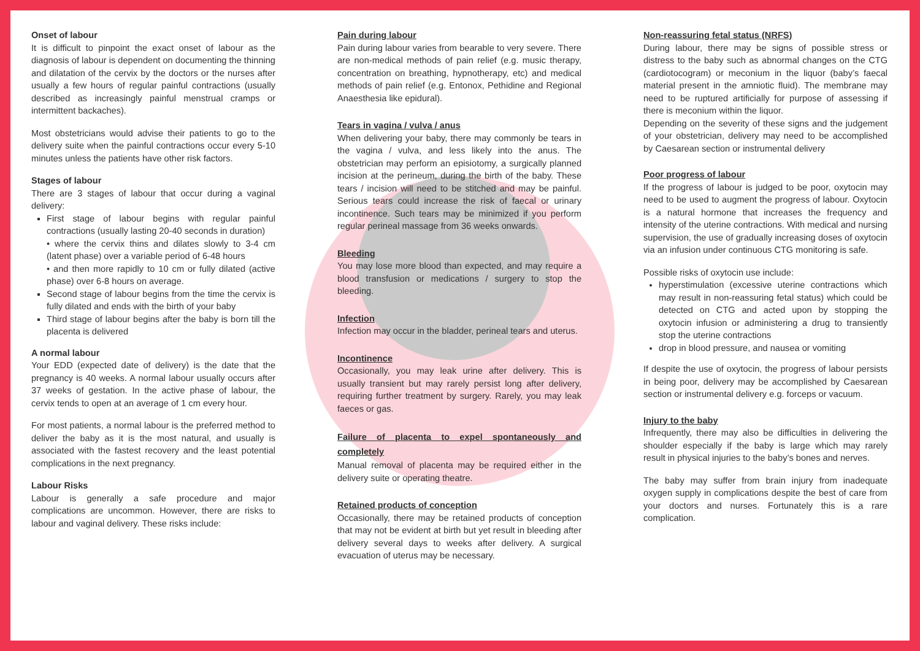Onset of labour
It is difficult to pinpoint the exact onset of labour as the diagnosis of labour is dependent on documenting the thinning and dilatation of the cervix by the doctors or the nurses after usually a few hours of regular painful contractions (usually described as increasingly painful menstrual cramps or intermittent backaches).
Most obstetricians would advise their patients to go to the delivery suite when the painful contractions occur every 5-10 minutes unless the patients have other risk factors.
Stages of labour
There are 3 stages of labour that occur during a vaginal delivery:
First stage of labour begins with regular painful contractions (usually lasting 20-40 seconds in duration)
• where the cervix thins and dilates slowly to 3-4 cm (latent phase) over a variable period of 6-48 hours
• and then more rapidly to 10 cm or fully dilated (active phase) over 6-8 hours on average.
Second stage of labour begins from the time the cervix is fully dilated and ends with the birth of your baby
Third stage of labour begins after the baby is born till the placenta is delivered
A normal labour
Your EDD (expected date of delivery) is the date that the pregnancy is 40 weeks. A normal labour usually occurs after 37 weeks of gestation. In the active phase of labour, the cervix tends to open at an average of 1 cm every hour.
For most patients, a normal labour is the preferred method to deliver the baby as it is the most natural, and usually is associated with the fastest recovery and the least potential complications in the next pregnancy.
Labour Risks
Labour is generally a safe procedure and major complications are uncommon. However, there are risks to labour and vaginal delivery. These risks include:
Pain during labour
Pain during labour varies from bearable to very severe. There are non-medical methods of pain relief (e.g. music therapy, concentration on breathing, hypnotherapy, etc) and medical methods of pain relief (e.g. Entonox, Pethidine and Regional Anaesthesia like epidural).
Tears in vagina / vulva / anus
When delivering your baby, there may commonly be tears in the vagina / vulva, and less likely into the anus. The obstetrician may perform an episiotomy, a surgically planned incision at the perineum, during the birth of the baby. These tears / incision will need to be stitched and may be painful. Serious tears could increase the risk of faecal or urinary incontinence. Such tears may be minimized if you perform regular perineal massage from 36 weeks onwards.
Bleeding
You may lose more blood than expected, and may require a blood transfusion or medications / surgery to stop the bleeding.
Infection
Infection may occur in the bladder, perineal tears and uterus.
Incontinence
Occasionally, you may leak urine after delivery. This is usually transient but may rarely persist long after delivery, requiring further treatment by surgery. Rarely, you may leak faeces or gas.
Failure of placenta to expel spontaneously and completely
Manual removal of placenta may be required either in the delivery suite or operating theatre.
Retained products of conception
Occasionally, there may be retained products of conception that may not be evident at birth but yet result in bleeding after delivery several days to weeks after delivery. A surgical evacuation of uterus may be necessary.
Non-reassuring fetal status (NRFS)
During labour, there may be signs of possible stress or distress to the baby such as abnormal changes on the CTG (cardiotocogram) or meconium in the liquor (baby’s faecal material present in the amniotic fluid). The membrane may need to be ruptured artificially for purpose of assessing if there is meconium within the liquor.
Depending on the severity of these signs and the judgement of your obstetrician, delivery may need to be accomplished by Caesarean section or instrumental delivery
Poor progress of labour
If the progress of labour is judged to be poor, oxytocin may need to be used to augment the progress of labour. Oxytocin is a natural hormone that increases the frequency and intensity of the uterine contractions. With medical and nursing supervision, the use of gradually increasing doses of oxytocin via an infusion under continuous CTG monitoring is safe.
Possible risks of oxytocin use include:
hyperstimulation (excessive uterine contractions which may result in non-reassuring fetal status) which could be detected on CTG and acted upon by stopping the oxytocin infusion or administering a drug to transiently stop the uterine contractions
drop in blood pressure, and nausea or vomiting
If despite the use of oxytocin, the progress of labour persists in being poor, delivery may be accomplished by Caesarean section or instrumental delivery e.g. forceps or vacuum.
Injury to the baby
Infrequently, there may also be difficulties in delivering the shoulder especially if the baby is large which may rarely result in physical injuries to the baby’s bones and nerves.
The baby may suffer from brain injury from inadequate oxygen supply in complications despite the best of care from your doctors and nurses. Fortunately this is a rare complication.